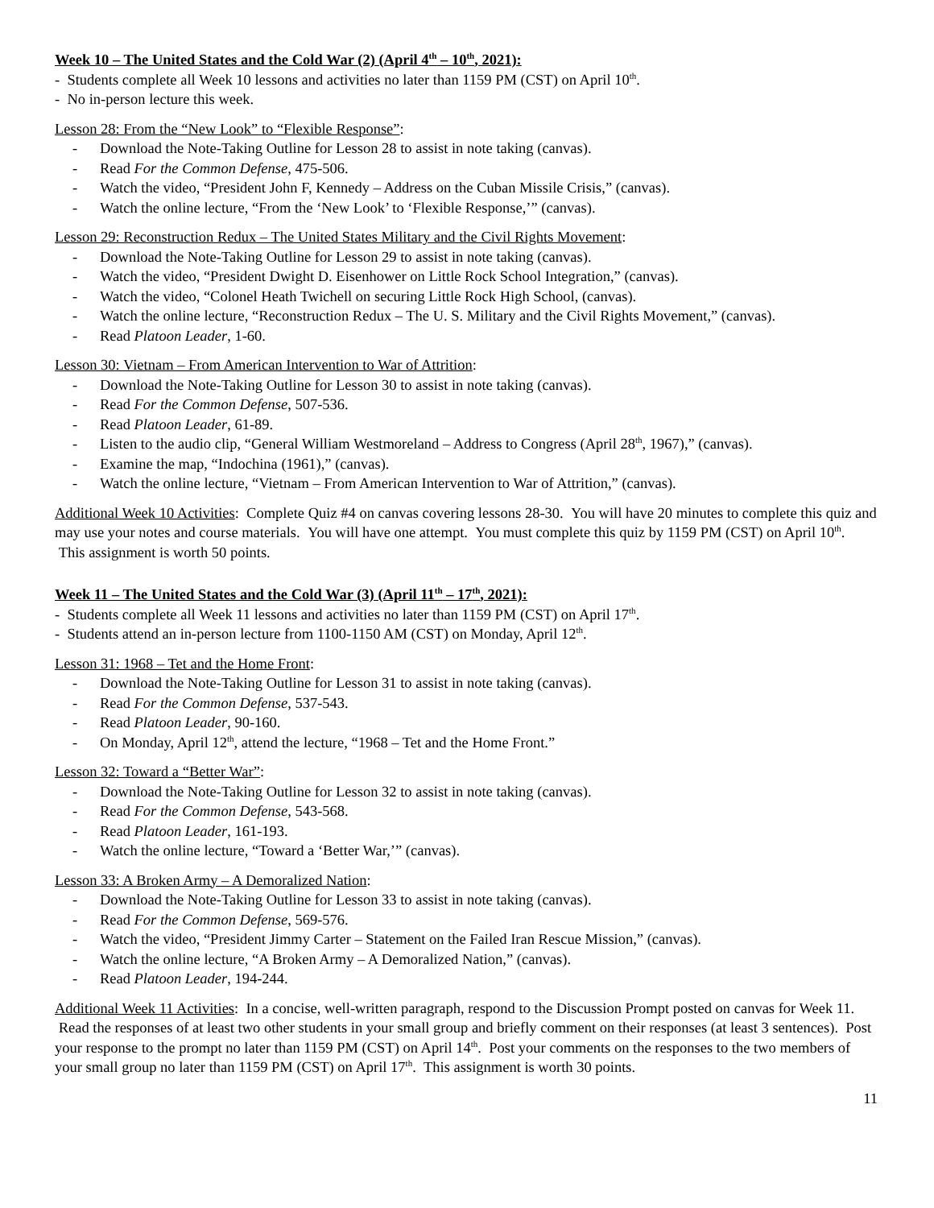Week 10 – The United States and the Cold War (2) (April 4<sup>th</sup> – 10<sup>th</sup>, 2021):
- Students complete all Week 10 lessons and activities no later than 1159 PM (CST) on April 10<sup>th</sup>.
- No in-person lecture this week.
Lesson 28: From the “New Look” to “Flexible Response”:
- Download the Note-Taking Outline for Lesson 28 to assist in note taking (canvas).
- Read For the Common Defense, 475-506.
- Watch the video, “President John F, Kennedy – Address on the Cuban Missile Crisis,” (canvas).
- Watch the online lecture, “From the ‘New Look’ to ‘Flexible Response,’” (canvas).
Lesson 29: Reconstruction Redux – The United States Military and the Civil Rights Movement:
- Download the Note-Taking Outline for Lesson 29 to assist in note taking (canvas).
- Watch the video, “President Dwight D. Eisenhower on Little Rock School Integration,” (canvas).
- Watch the video, “Colonel Heath Twichell on securing Little Rock High School, (canvas).
- Watch the online lecture, “Reconstruction Redux – The U. S. Military and the Civil Rights Movement,” (canvas).
- Read Platoon Leader, 1-60.
Lesson 30: Vietnam – From American Intervention to War of Attrition:
- Download the Note-Taking Outline for Lesson 30 to assist in note taking (canvas).
- Read For the Common Defense, 507-536.
- Read Platoon Leader, 61-89.
- Listen to the audio clip, “General William Westmoreland – Address to Congress (April 28<sup>th</sup>, 1967),” (canvas).
- Examine the map, “Indochina (1961),” (canvas).
- Watch the online lecture, “Vietnam – From American Intervention to War of Attrition,” (canvas).
Additional Week 10 Activities: Complete Quiz #4 on canvas covering lessons 28-30. You will have 20 minutes to complete this quiz and may use your notes and course materials. You will have one attempt. You must complete this quiz by 1159 PM (CST) on April 10<sup>th</sup>. This assignment is worth 50 points.
Week 11 – The United States and the Cold War (3) (April 11<sup>th</sup> – 17<sup>th</sup>, 2021):
- Students complete all Week 11 lessons and activities no later than 1159 PM (CST) on April 17<sup>th</sup>.
- Students attend an in-person lecture from 1100-1150 AM (CST) on Monday, April 12<sup>th</sup>.
Lesson 31: 1968 – Tet and the Home Front:
- Download the Note-Taking Outline for Lesson 31 to assist in note taking (canvas).
- Read For the Common Defense, 537-543.
- Read Platoon Leader, 90-160.
- On Monday, April 12<sup>th</sup>, attend the lecture, “1968 – Tet and the Home Front.”
Lesson 32: Toward a “Better War”:
- Download the Note-Taking Outline for Lesson 32 to assist in note taking (canvas).
- Read For the Common Defense, 543-568.
- Read Platoon Leader, 161-193.
- Watch the online lecture, “Toward a ‘Better War,’” (canvas).
Lesson 33: A Broken Army – A Demoralized Nation:
- Download the Note-Taking Outline for Lesson 33 to assist in note taking (canvas).
- Read For the Common Defense, 569-576.
- Watch the video, “President Jimmy Carter – Statement on the Failed Iran Rescue Mission,” (canvas).
- Watch the online lecture, “A Broken Army – A Demoralized Nation,” (canvas).
- Read Platoon Leader, 194-244.
Additional Week 11 Activities: In a concise, well-written paragraph, respond to the Discussion Prompt posted on canvas for Week 11. Read the responses of at least two other students in your small group and briefly comment on their responses (at least 3 sentences). Post your response to the prompt no later than 1159 PM (CST) on April 14<sup>th</sup>. Post your comments on the responses to the two members of your small group no later than 1159 PM (CST) on April 17<sup>th</sup>. This assignment is worth 30 points.
11